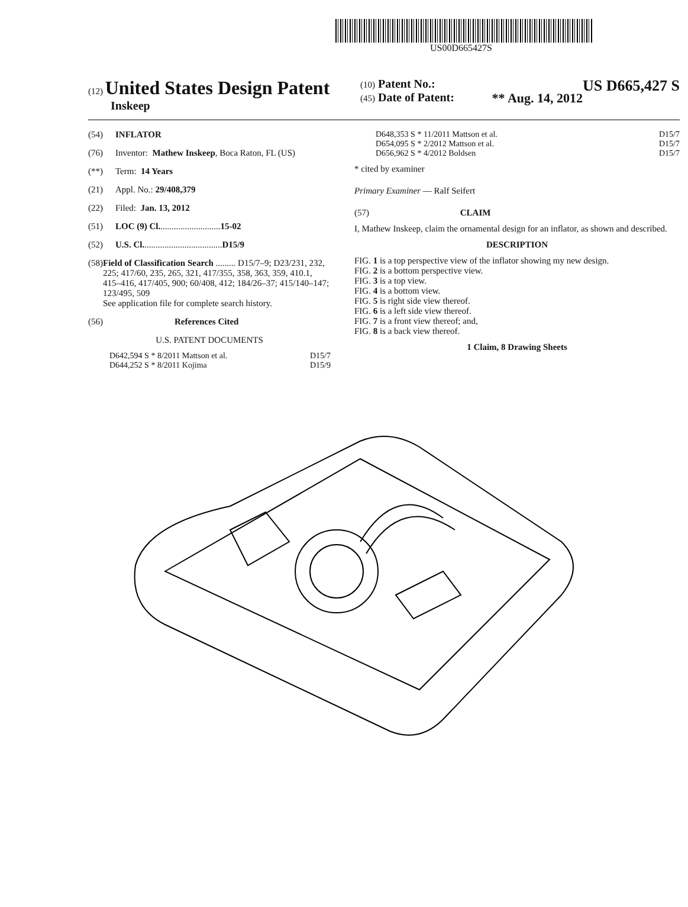US00D665427S
(12) United States Design Patent
Inskeep
(10) Patent No.: US D665,427 S
(45) Date of Patent: ** Aug. 14, 2012
(54) INFLATOR
(76) Inventor: Mathew Inskeep, Boca Raton, FL (US)
(**) Term: 14 Years
(21) Appl. No.: 29/408,379
(22) Filed: Jan. 13, 2012
(51) LOC (9) Cl. ........................... 15-02
(52) U.S. Cl. ................................... D15/9
(58) Field of Classification Search ......... D15/7–9; D23/231, 232, 225; 417/60, 235, 265, 321, 417/355, 358, 363, 359, 410.1, 415–416, 417/405, 900; 60/408, 412; 184/26–37; 415/140–147; 123/495, 509
See application file for complete search history.
(56) References Cited
U.S. PATENT DOCUMENTS
D642,594 S * 8/2011 Mattson et al. D15/7
D644,252 S * 8/2011 Kojima D15/9
D648,353 S * 11/2011 Mattson et al. D15/7
D654,095 S * 2/2012 Mattson et al. D15/7
D656,962 S * 4/2012 Boldsen D15/7
* cited by examiner
Primary Examiner — Ralf Seifert
(57) CLAIM
I, Mathew Inskeep, claim the ornamental design for an inflator, as shown and described.
DESCRIPTION
FIG. 1 is a top perspective view of the inflator showing my new design.
FIG. 2 is a bottom perspective view.
FIG. 3 is a top view.
FIG. 4 is a bottom view.
FIG. 5 is right side view thereof.
FIG. 6 is a left side view thereof.
FIG. 7 is a front view thereof; and,
FIG. 8 is a back view thereof.
1 Claim, 8 Drawing Sheets